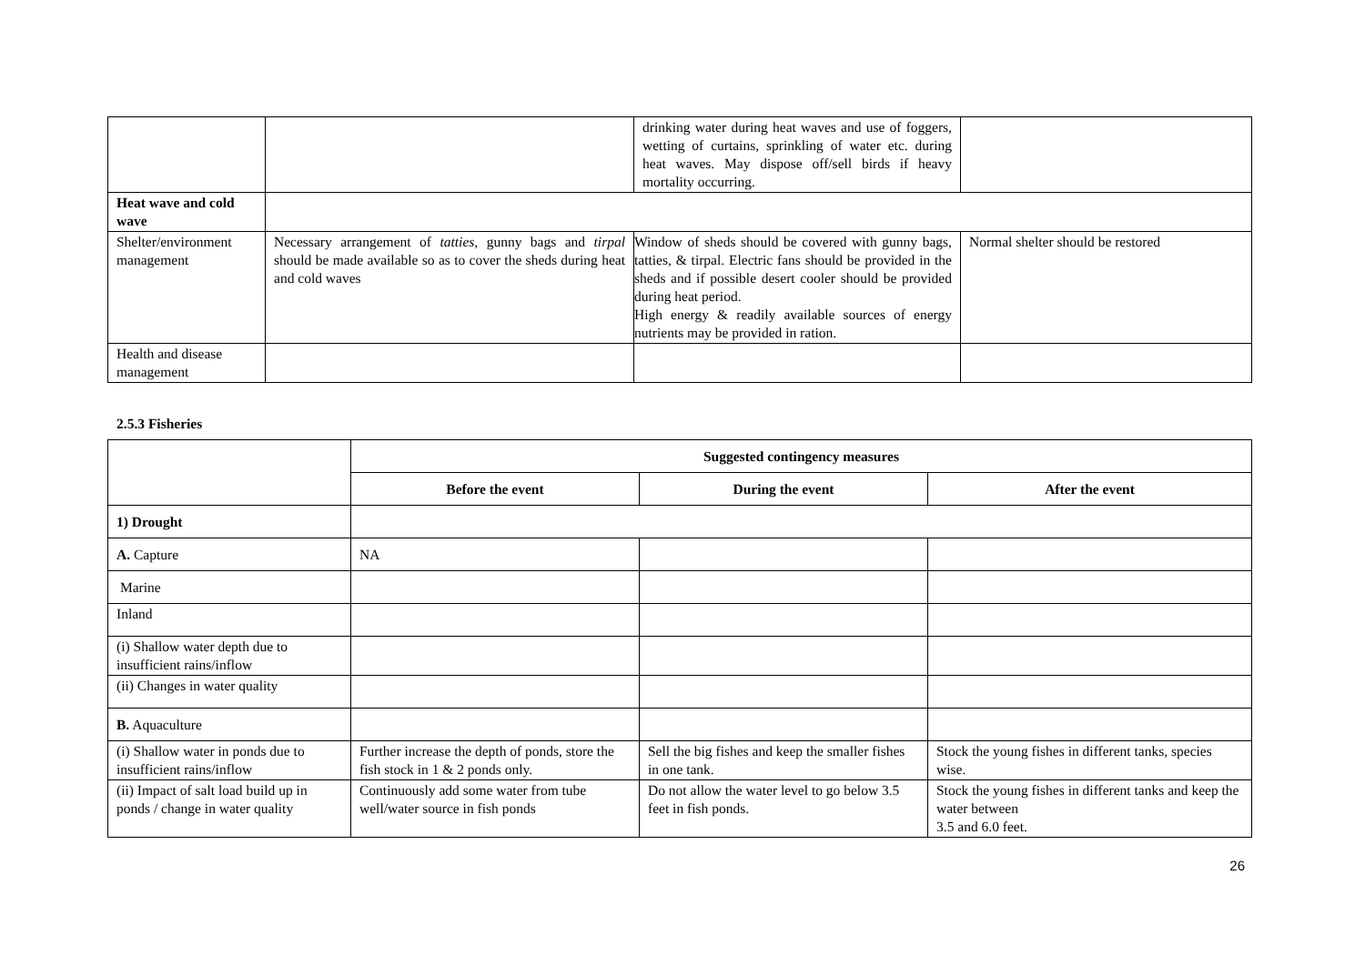| | | drinking water during heat waves and use of foggers, wetting of curtains, sprinkling of water etc. during heat waves. May dispose off/sell birds if heavy mortality occurring. | |
| Heat wave and cold wave | | | |
| Shelter/environment management | Necessary arrangement of tatties , gunny bags and tirpal should be made available so as to cover the sheds during heat and cold waves | Window of sheds should be covered with gunny bags, tatties, & tirpal. Electric fans should be provided in the sheds and if possible desert cooler should be provided during heat period. High energy & readily available sources of energy nutrients may be provided in ration. | Normal shelter should be restored |
| Health and disease management | | | |
2.5.3 Fisheries
| | Suggested contingency measures | | |
| --- | --- | --- | --- |
| | Before the event | During the event | After the event |
| 1) Drought | | | |
| A. Capture | NA | | |
| Marine | | | |
| Inland | | | |
| (i) Shallow water depth due to insufficient rains/inflow | | | |
| (ii) Changes in water quality | | | |
| B. Aquaculture | | | |
| (i) Shallow water in ponds due to insufficient rains/inflow | Further increase the depth of ponds, store the fish stock in 1 & 2 ponds only. | Sell the big fishes and keep the smaller fishes in one tank. | Stock the young fishes in different tanks, species wise. |
| (ii) Impact of salt load build up in ponds / change in water quality | Continuously add some water from tube well/water source in fish ponds | Do not allow the water level to go below 3.5 feet in fish ponds. | Stock the young fishes in different tanks and keep the water between 3.5 and 6.0 feet. |
26